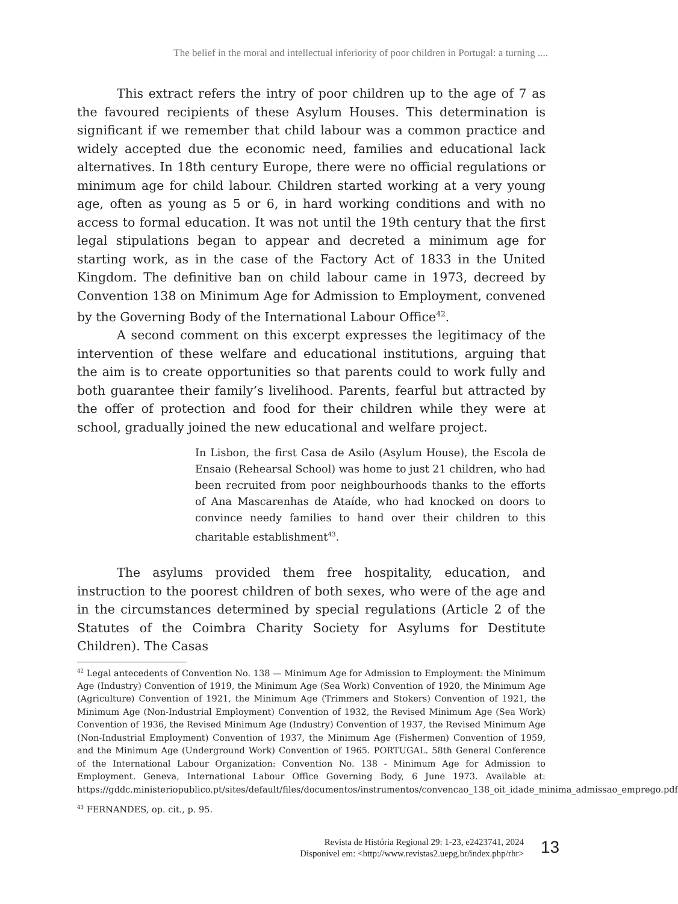The belief in the moral and intellectual inferiority of poor children in Portugal: a turning ....
This extract refers the intry of poor children up to the age of 7 as the favoured recipients of these Asylum Houses. This determination is significant if we remember that child labour was a common practice and widely accepted due the economic need, families and educational lack alternatives. In 18th century Europe, there were no official regulations or minimum age for child labour. Children started working at a very young age, often as young as 5 or 6, in hard working conditions and with no access to formal education. It was not until the 19th century that the first legal stipulations began to appear and decreted a minimum age for starting work, as in the case of the Factory Act of 1833 in the United Kingdom. The definitive ban on child labour came in 1973, decreed by Convention 138 on Minimum Age for Admission to Employment, convened by the Governing Body of the International Labour Office<sup>42</sup>.
A second comment on this excerpt expresses the legitimacy of the intervention of these welfare and educational institutions, arguing that the aim is to create opportunities so that parents could to work fully and both guarantee their family’s livelihood. Parents, fearful but attracted by the offer of protection and food for their children while they were at school, gradually joined the new educational and welfare project.
In Lisbon, the first Casa de Asilo (Asylum House), the Escola de Ensaio (Rehearsal School) was home to just 21 children, who had been recruited from poor neighbourhoods thanks to the efforts of Ana Mascarenhas de Ataíde, who had knocked on doors to convince needy families to hand over their children to this charitable establishment<sup>43</sup>.
The asylums provided them free hospitality, education, and instruction to the poorest children of both sexes, who were of the age and in the circumstances determined by special regulations (Article 2 of the Statutes of the Coimbra Charity Society for Asylums for Destitute Children). The Casas
<sup>42</sup> Legal antecedents of Convention No. 138 — Minimum Age for Admission to Employment: the Minimum Age (Industry) Convention of 1919, the Minimum Age (Sea Work) Convention of 1920, the Minimum Age (Agriculture) Convention of 1921, the Minimum Age (Trimmers and Stokers) Convention of 1921, the Minimum Age (Non-Industrial Employment) Convention of 1932, the Revised Minimum Age (Sea Work) Convention of 1936, the Revised Minimum Age (Industry) Convention of 1937, the Revised Minimum Age (Non-Industrial Employment) Convention of 1937, the Minimum Age (Fishermen) Convention of 1959, and the Minimum Age (Underground Work) Convention of 1965. PORTUGAL. 58th General Conference of the International Labour Organization: Convention No. 138 - Minimum Age for Admission to Employment. Geneva, International Labour Office Governing Body, 6 June 1973. Available at: https://gddc.ministeriopublico.pt/sites/default/files/documentos/instrumentos/convencao_138_oit_idade_minima_admissao_emprego.pdf
<sup>43</sup> FERNANDES, op. cit., p. 95.
Revista de História Regional 29: 1-23, e2423741, 2024
Disponível em: <http://www.revistas2.uepg.br/index.php/rhr>
13